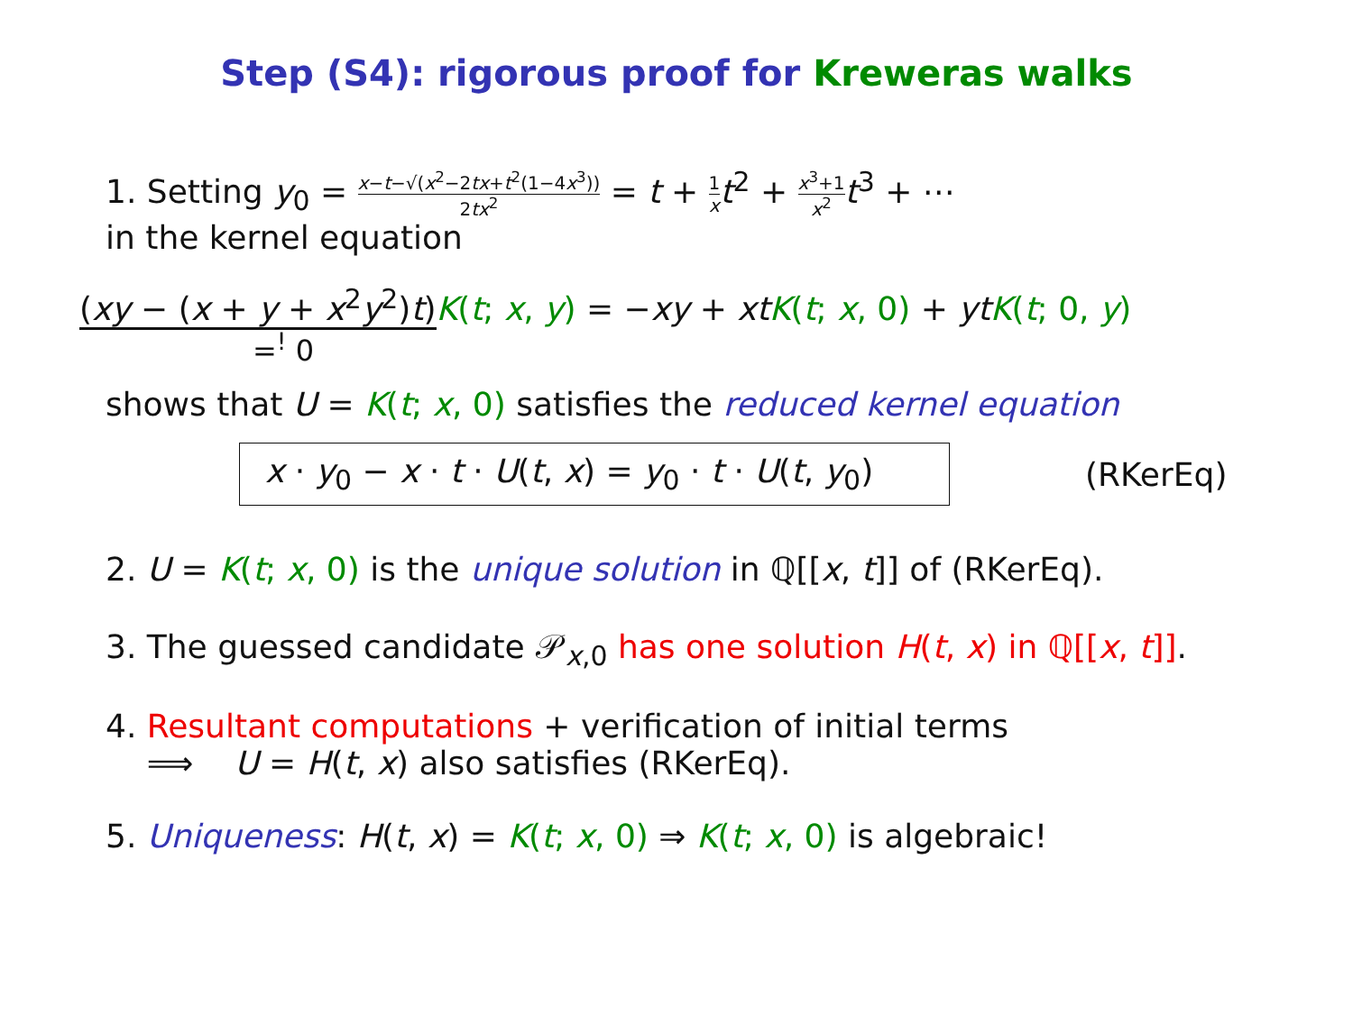Step (S4): rigorous proof for Kreweras walks
1. Setting y<sub>0</sub> = x−t−√(x<sup>2</sup>−2tx+t<sup>2</sup>(1−4x<sup>3</sup>)) 2tx<sup>2</sup> = t + 1 x t<sup>2</sup> + x<sup>3</sup>+1 x<sup>2</sup> t<sup>3</sup> + ⋯
in the kernel equation
(xy − (x + y + x<sup>2</sup>y<sup>2</sup>)t) K(t; x, y) = −xy + xt K(t; x, 0) + yt K(t; 0, y)
=<sup>!</sup> 0
shows that U = K(t; x, 0) satisfies the reduced kernel equation
x · y<sub>0</sub> − x · t · U(t, x) = y<sub>0</sub> · t · U(t, y<sub>0</sub>)
(RKerEq)
2. U = K(t; x, 0) is the unique solution in ℚ[[x, t]] of (RKerEq).
3. The guessed candidate 𝒫<sub>x,0</sub> has one solution H(t, x) in ℚ[[x, t]].
4. Resultant computations + verification of initial terms
⟹ U = H(t, x) also satisfies (RKerEq).
5. Uniqueness: H(t, x) = K(t; x, 0) ⇒ K(t; x, 0) is algebraic!